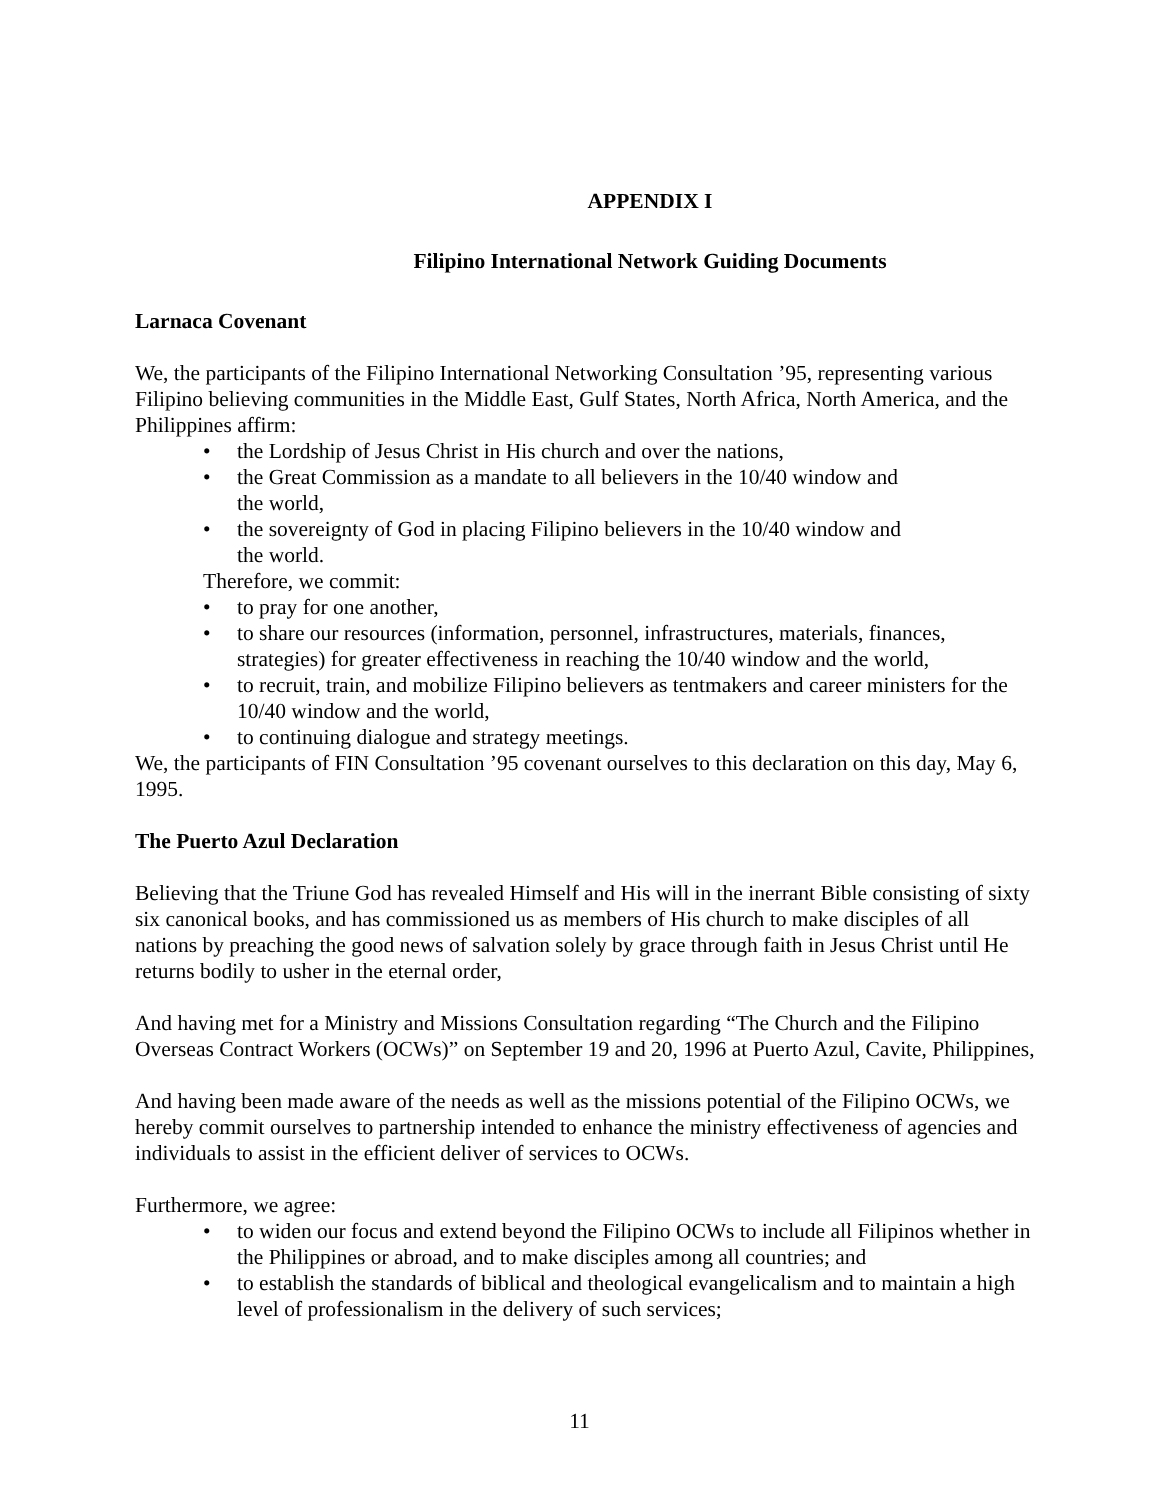APPENDIX I
Filipino International Network Guiding Documents
Larnaca Covenant
We, the participants of the Filipino International Networking Consultation ’95, representing various Filipino believing communities in the Middle East, Gulf States, North Africa, North America, and the Philippines affirm:
• the Lordship of Jesus Christ in His church and over the nations,
• the Great Commission as a mandate to all believers in the 10/40 window and
the world,
• the sovereignty of God in placing Filipino believers in the 10/40 window and
the world.
Therefore, we commit:
• to pray for one another,
• to share our resources (information, personnel, infrastructures, materials, finances, strategies) for greater effectiveness in reaching the 10/40 window and the world,
• to recruit, train, and mobilize Filipino believers as tentmakers and career ministers for the 10/40 window and the world,
• to continuing dialogue and strategy meetings.
We, the participants of FIN Consultation ’95 covenant ourselves to this declaration on this day, May 6, 1995.
The Puerto Azul Declaration
Believing that the Triune God has revealed Himself and His will in the inerrant Bible consisting of sixty six canonical books, and has commissioned us as members of His church to make disciples of all nations by preaching the good news of salvation solely by grace through faith in Jesus Christ until He returns bodily to usher in the eternal order,
And having met for a Ministry and Missions Consultation regarding “The Church and the Filipino Overseas Contract Workers (OCWs)” on September 19 and 20, 1996 at Puerto Azul, Cavite, Philippines,
And having been made aware of the needs as well as the missions potential of the Filipino OCWs, we hereby commit ourselves to partnership intended to enhance the ministry effectiveness of agencies and individuals to assist in the efficient deliver of services to OCWs.
Furthermore, we agree:
• to widen our focus and extend beyond the Filipino OCWs to include all Filipinos whether in the Philippines or abroad, and to make disciples among all countries; and
• to establish the standards of biblical and theological evangelicalism and to maintain a high level of professionalism in the delivery of such services;
11